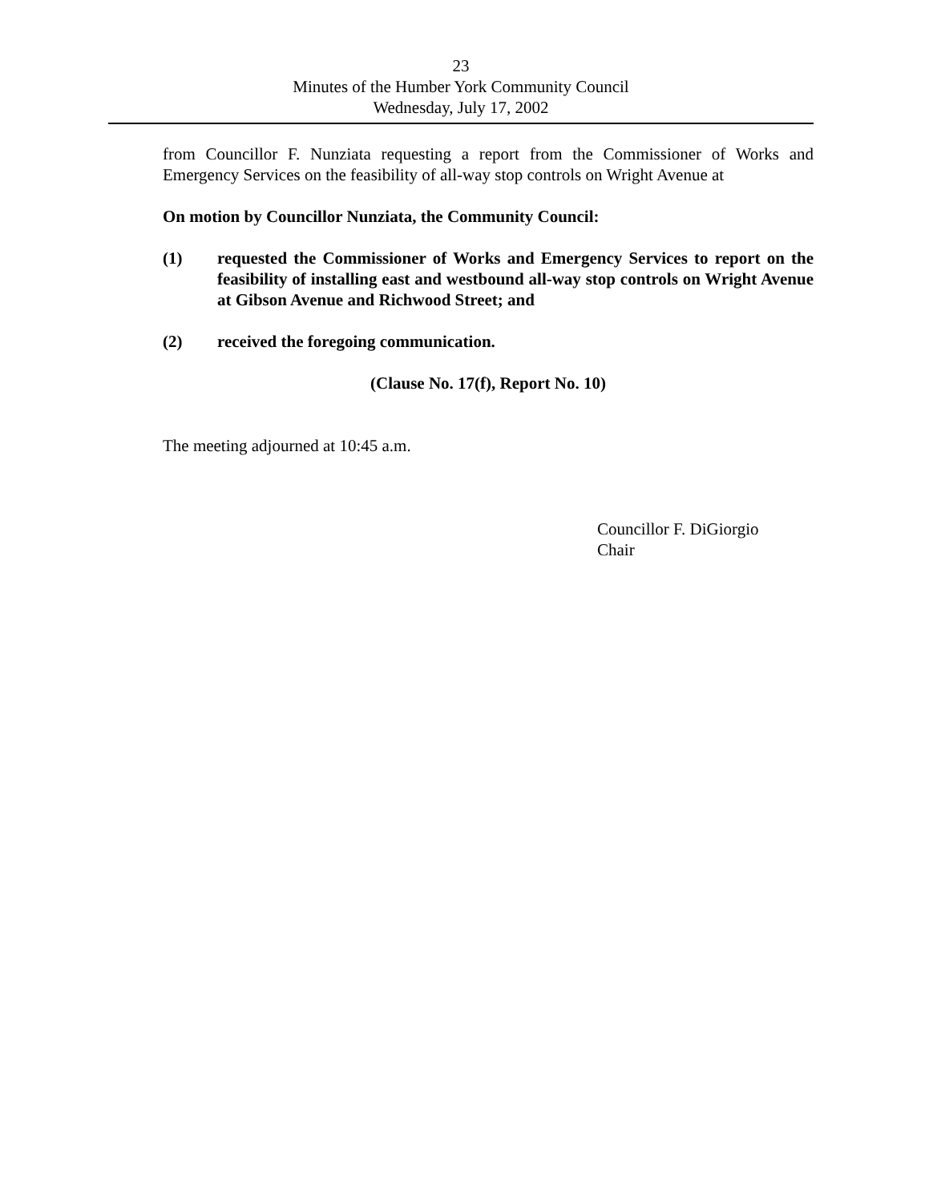23
Minutes of the Humber York Community Council
Wednesday, July 17, 2002
from Councillor F. Nunziata requesting a report from the Commissioner of Works and Emergency Services on the feasibility of all-way stop controls on Wright Avenue at
On motion by Councillor Nunziata, the Community Council:
(1) requested the Commissioner of Works and Emergency Services to report on the feasibility of installing east and westbound all-way stop controls on Wright Avenue at Gibson Avenue and Richwood Street; and
(2) received the foregoing communication.
(Clause No. 17(f), Report No. 10)
The meeting adjourned at 10:45 a.m.
Councillor F. DiGiorgio
Chair